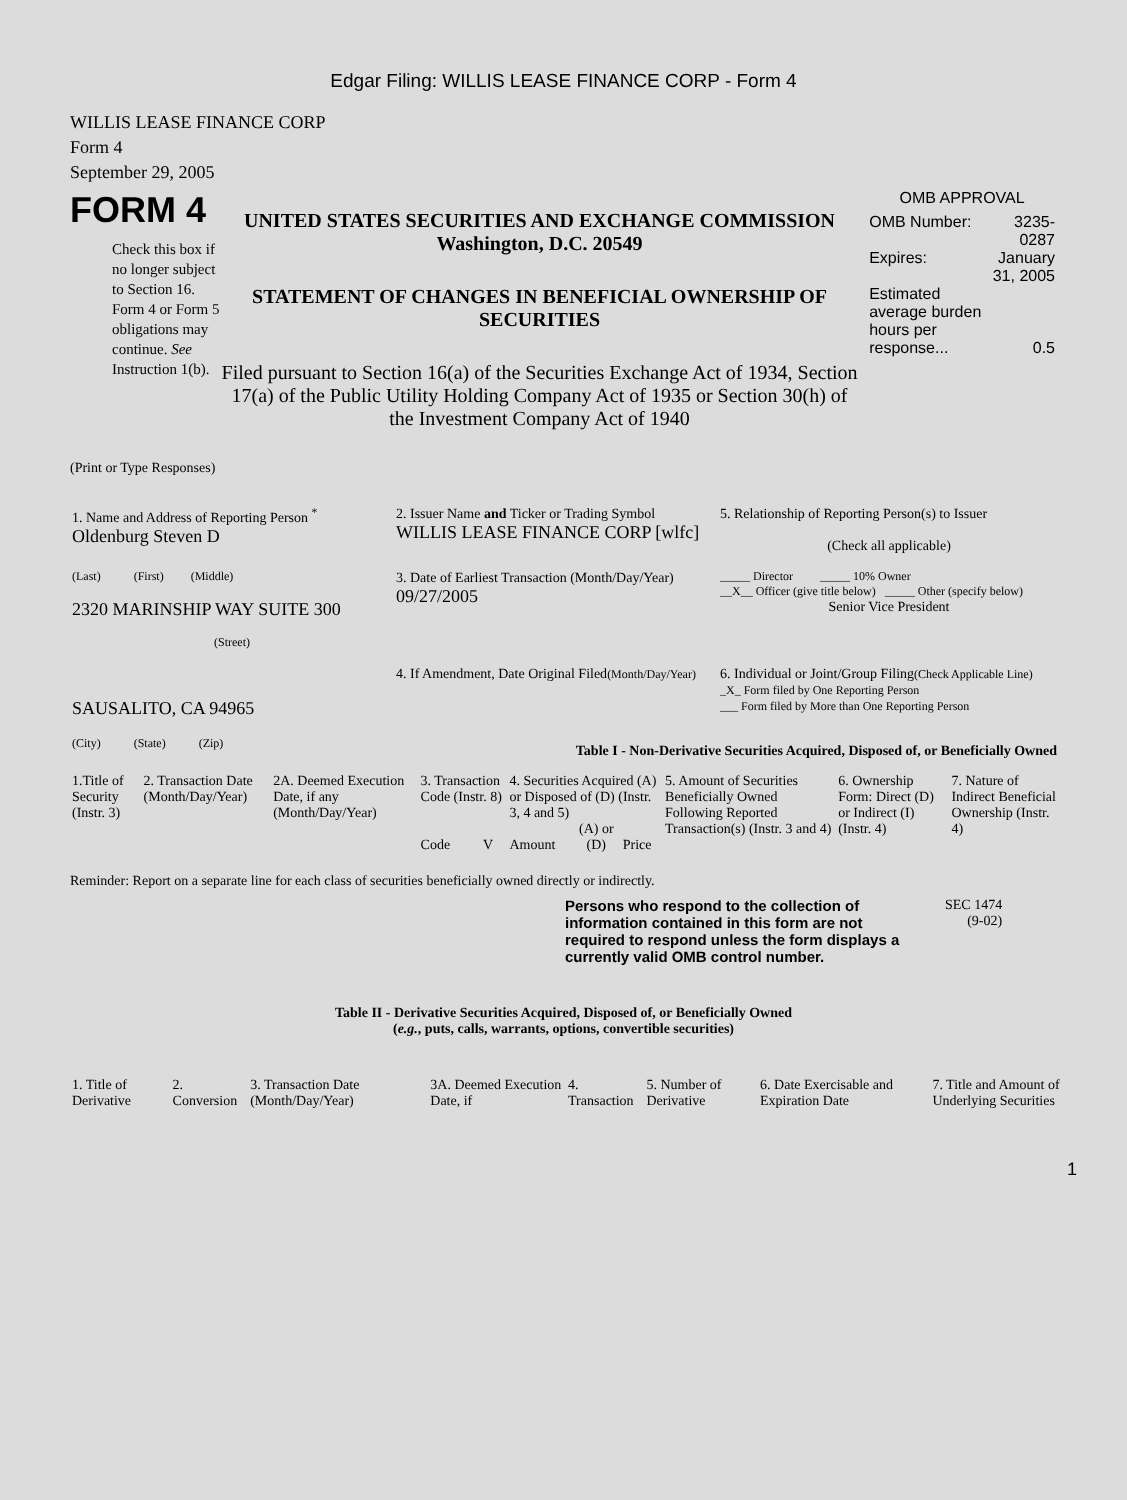Edgar Filing: WILLIS LEASE FINANCE CORP - Form 4
WILLIS LEASE FINANCE CORP
Form 4
September 29, 2005
FORM 4
Check this box if no longer subject to Section 16. Form 4 or Form 5 obligations may continue. See Instruction 1(b).
UNITED STATES SECURITIES AND EXCHANGE COMMISSION
Washington, D.C. 20549
STATEMENT OF CHANGES IN BENEFICIAL OWNERSHIP OF SECURITIES
Filed pursuant to Section 16(a) of the Securities Exchange Act of 1934, Section 17(a) of the Public Utility Holding Company Act of 1935 or Section 30(h) of the Investment Company Act of 1940
OMB APPROVAL
| OMB Number: | 3235-0287 |
| Expires: | January 31, 2005 |
| Estimated average burden hours per response... | 0.5 |
(Print or Type Responses)
| 1. Name and Address of Reporting Person <sup>*</sup> Oldenburg Steven D | 2. Issuer Name and Ticker or Trading Symbol WILLIS LEASE FINANCE CORP [wlfc] | 5. Relationship of Reporting Person(s) to Issuer (Check all applicable) |
| (Last) (First) (Middle) 2320 MARINSHIP WAY SUITE 300 (Street) | 3. Date of Earliest Transaction (Month/Day/Year) 09/27/2005 | _____ Director _____ 10% Owner __X__ Officer (give title below) _____ Other (specify below) Senior Vice President |
| SAUSALITO, CA 94965 (City) (State) (Zip) | 4. If Amendment, Date Original Filed (Month/Day/Year) | 6. Individual or Joint/Group Filing (Check Applicable Line) _X_ Form filed by One Reporting Person ___ Form filed by More than One Reporting Person |
Table I - Non-Derivative Securities Acquired, Disposed of, or Beneficially Owned
| 1.Title of Security (Instr. 3) | 2. Transaction Date (Month/Day/Year) | 2A. Deemed Execution Date, if any (Month/Day/Year) | 3. Transaction Code (Instr. 8) | | 4. Securities Acquired (A) or Disposed of (D) (Instr. 3, 4 and 5) | | | 5. Amount of Securities Beneficially Owned Following Reported Transaction(s) (Instr. 3 and 4) | 6. Ownership Form: Direct (D) or Indirect (I) (Instr. 4) | 7. Nature of Indirect Beneficial Ownership (Instr. 4) |
| | | | Code | V | Amount | (A) or (D) | Price | | | |
Reminder: Report on a separate line for each class of securities beneficially owned directly or indirectly.
Persons who respond to the collection of information contained in this form are not required to respond unless the form displays a currently valid OMB control number.
SEC 1474
(9-02)
Table II - Derivative Securities Acquired, Disposed of, or Beneficially Owned
(e.g., puts, calls, warrants, options, convertible securities)
| 1. Title of Derivative | 2. Conversion | 3. Transaction Date (Month/Day/Year) | 3A. Deemed Execution Date, if | 4. Transaction | 5. Number of Derivative | 6. Date Exercisable and Expiration Date | 7. Title and Amount of Underlying Securities |
1